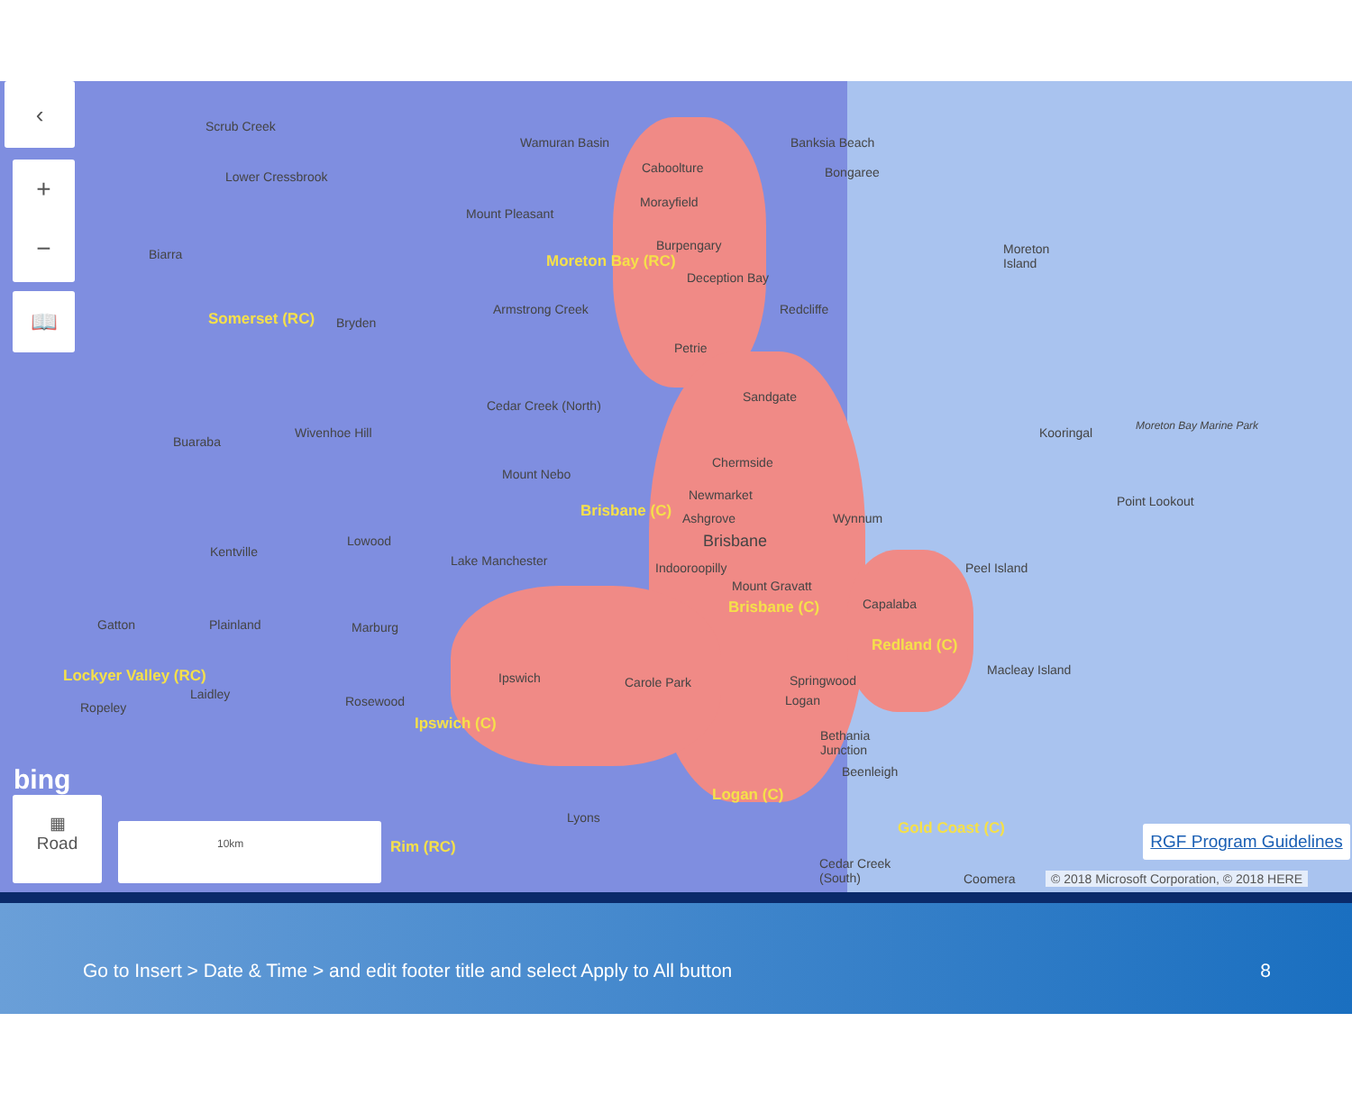Scrub Creek
Lower Cressbrook
Wamuran Basin Banksia Beach
Caboolture Bongaree
Morayfield
Mount Pleasant
Moreton
Island
Biarra
Burpengary
Moreton Bay (RC)
Deception Bay
Somerset (RC) Bryden
Armstrong Creek Redcliffe
Petrie
Sandgate
Cedar Creek (North)
Moreton Bay Marine Park
Kooringal
Wivenhoe Hill
Buaraba
Chermside
Mount Nebo
Newmarket Point Lookout
Brisbane (C) Ashgrove Wynnum
Brisbane
Lowood
Kentville
Lake Manchester Peel Island
Indooroopilly
Mount Gravatt
Capalaba
Brisbane (C)
Gatton Plainland Marburg
Redland (C)
Lockyer Valley (RC) Macleay Island
Ipswich Carole Park Springwood
Laidley Logan
Ropeley Rosewood
Ipswich (C)
Bethania
Junction
Beenleigh
Logan (C)
Lyons
Gold Coast (C)
Rim (RC)
Cedar Creek
(South)
Coomera
‹
+
−
📖
bing
▦
Road
10km RGF Program Guidelines
© 2018 Microsoft Corporation, © 2018 HERE
Go to Insert > Date & Time > and edit footer title and select Apply to All button 8